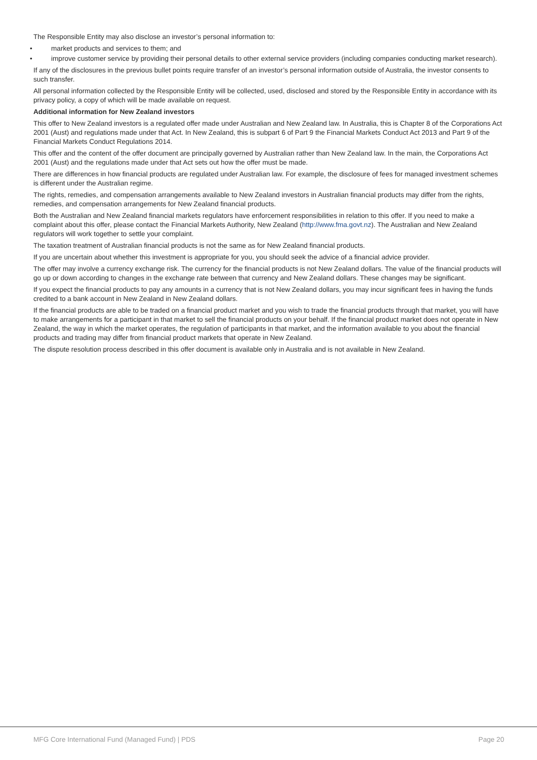The Responsible Entity may also disclose an investor’s personal information to:
• market products and services to them; and
• improve customer service by providing their personal details to other external service providers (including companies conducting market research).
If any of the disclosures in the previous bullet points require transfer of an investor’s personal information outside of Australia, the investor consents to such transfer.
All personal information collected by the Responsible Entity will be collected, used, disclosed and stored by the Responsible Entity in accordance with its privacy policy, a copy of which will be made available on request.
Additional information for New Zealand investors
This offer to New Zealand investors is a regulated offer made under Australian and New Zealand law. In Australia, this is Chapter 8 of the Corporations Act 2001 (Aust) and regulations made under that Act. In New Zealand, this is subpart 6 of Part 9 the Financial Markets Conduct Act 2013 and Part 9 of the Financial Markets Conduct Regulations 2014.
This offer and the content of the offer document are principally governed by Australian rather than New Zealand law. In the main, the Corporations Act 2001 (Aust) and the regulations made under that Act sets out how the offer must be made.
There are differences in how financial products are regulated under Australian law. For example, the disclosure of fees for managed investment schemes is different under the Australian regime.
The rights, remedies, and compensation arrangements available to New Zealand investors in Australian financial products may differ from the rights, remedies, and compensation arrangements for New Zealand financial products.
Both the Australian and New Zealand financial markets regulators have enforcement responsibilities in relation to this offer. If you need to make a complaint about this offer, please contact the Financial Markets Authority, New Zealand (http://www.fma.govt.nz). The Australian and New Zealand regulators will work together to settle your complaint.
The taxation treatment of Australian financial products is not the same as for New Zealand financial products.
If you are uncertain about whether this investment is appropriate for you, you should seek the advice of a financial advice provider.
The offer may involve a currency exchange risk. The currency for the financial products is not New Zealand dollars. The value of the financial products will go up or down according to changes in the exchange rate between that currency and New Zealand dollars. These changes may be significant.
If you expect the financial products to pay any amounts in a currency that is not New Zealand dollars, you may incur significant fees in having the funds credited to a bank account in New Zealand in New Zealand dollars.
If the financial products are able to be traded on a financial product market and you wish to trade the financial products through that market, you will have to make arrangements for a participant in that market to sell the financial products on your behalf. If the financial product market does not operate in New Zealand, the way in which the market operates, the regulation of participants in that market, and the information available to you about the financial products and trading may differ from financial product markets that operate in New Zealand.
The dispute resolution process described in this offer document is available only in Australia and is not available in New Zealand.
MFG Core International Fund (Managed Fund) | PDS Page 20